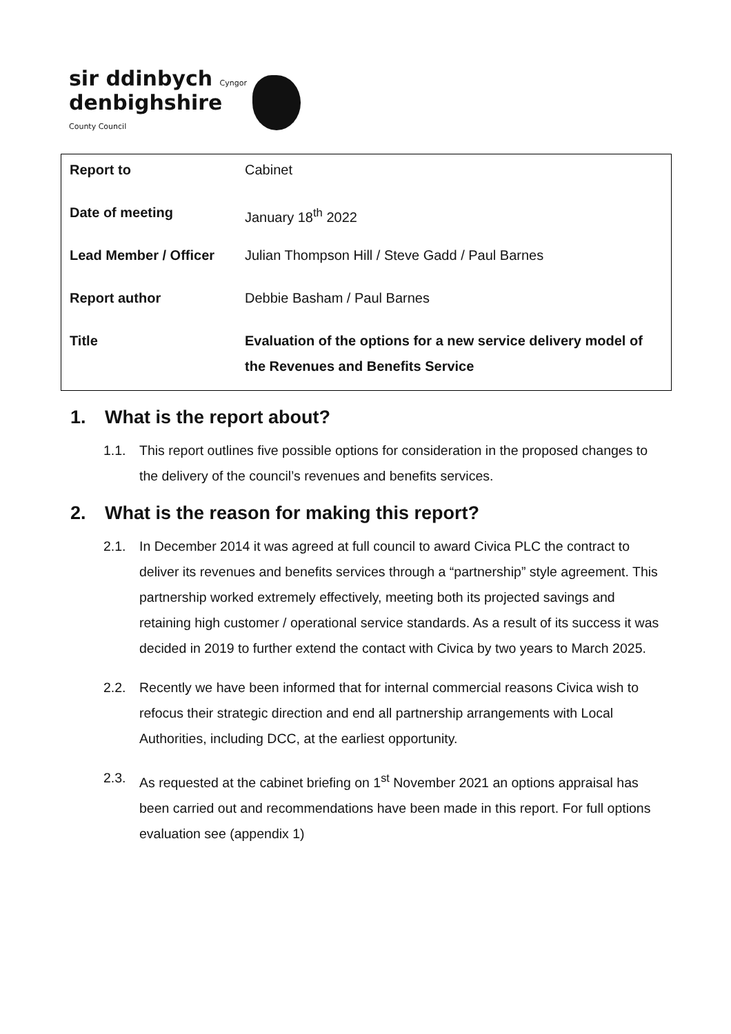sir ddinbych Cyngor
denbighshire
County Council
| Report to | Cabinet |
| Date of meeting | January 18<sup>th</sup> 2022 |
| Lead Member / Officer | Julian Thompson Hill / Steve Gadd / Paul Barnes |
| Report author | Debbie Basham / Paul Barnes |
| Title | Evaluation of the options for a new service delivery model of the Revenues and Benefits Service |
1. What is the report about?
1.1. This report outlines five possible options for consideration in the proposed changes to the delivery of the council’s revenues and benefits services.
2. What is the reason for making this report?
2.1. In December 2014 it was agreed at full council to award Civica PLC the contract to deliver its revenues and benefits services through a “partnership” style agreement. This partnership worked extremely effectively, meeting both its projected savings and retaining high customer / operational service standards. As a result of its success it was decided in 2019 to further extend the contact with Civica by two years to March 2025.
2.2. Recently we have been informed that for internal commercial reasons Civica wish to refocus their strategic direction and end all partnership arrangements with Local Authorities, including DCC, at the earliest opportunity.
2.3. As requested at the cabinet briefing on 1<sup>st</sup> November 2021 an options appraisal has been carried out and recommendations have been made in this report. For full options evaluation see (appendix 1)